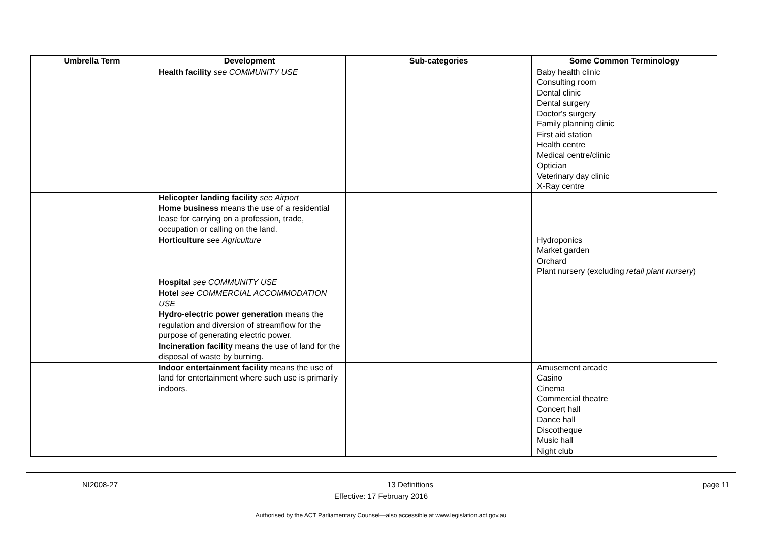| Umbrella Term | Development | Sub-categories | Some Common Terminology |
| --- | --- | --- | --- |
| | Health facility see COMMUNITY USE | | Baby health clinic Consulting room Dental clinic Dental surgery Doctor's surgery Family planning clinic First aid station Health centre Medical centre/clinic Optician Veterinary day clinic X-Ray centre |
| | Helicopter landing facility see Airport | | |
| | Home business means the use of a residential lease for carrying on a profession, trade, occupation or calling on the land. | | |
| | Horticulture see Agriculture | | Hydroponics Market garden Orchard Plant nursery (excluding retail plant nursery ) |
| | Hospital see COMMUNITY USE | | |
| | Hotel see COMMERCIAL ACCOMMODATION USE | | |
| | Hydro-electric power generation means the regulation and diversion of streamflow for the purpose of generating electric power. | | |
| | Incineration facility means the use of land for the disposal of waste by burning. | | |
| | Indoor entertainment facility means the use of land for entertainment where such use is primarily indoors. | | Amusement arcade Casino Cinema Commercial theatre Concert hall Dance hall Discotheque Music hall Night club |
NI2008-27 13 Definitions page 11
Effective: 17 February 2016
Authorised by the ACT Parliamentary Counsel—also accessible at www.legislation.act.gov.au